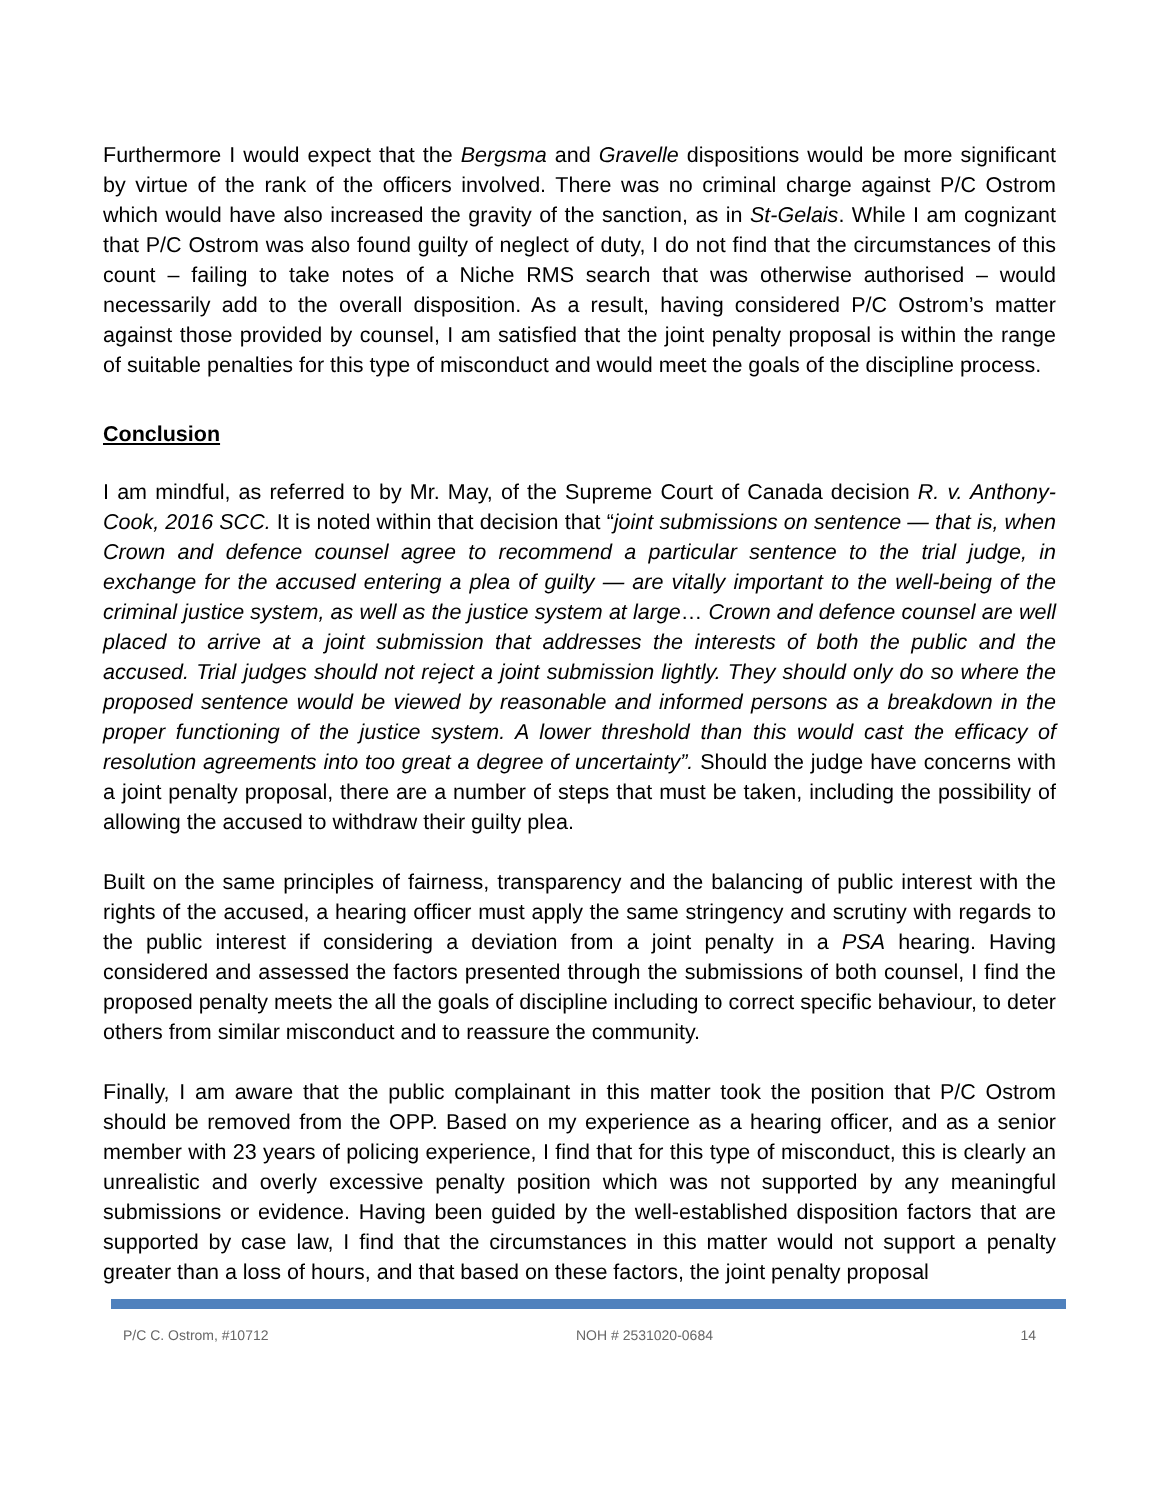Furthermore I would expect that the Bergsma and Gravelle dispositions would be more significant by virtue of the rank of the officers involved. There was no criminal charge against P/C Ostrom which would have also increased the gravity of the sanction, as in St-Gelais. While I am cognizant that P/C Ostrom was also found guilty of neglect of duty, I do not find that the circumstances of this count – failing to take notes of a Niche RMS search that was otherwise authorised – would necessarily add to the overall disposition. As a result, having considered P/C Ostrom’s matter against those provided by counsel, I am satisfied that the joint penalty proposal is within the range of suitable penalties for this type of misconduct and would meet the goals of the discipline process.
Conclusion
I am mindful, as referred to by Mr. May, of the Supreme Court of Canada decision R. v. Anthony-Cook, 2016 SCC. It is noted within that decision that “joint submissions on sentence — that is, when Crown and defence counsel agree to recommend a particular sentence to the trial judge, in exchange for the accused entering a plea of guilty — are vitally important to the well-being of the criminal justice system, as well as the justice system at large… Crown and defence counsel are well placed to arrive at a joint submission that addresses the interests of both the public and the accused. Trial judges should not reject a joint submission lightly. They should only do so where the proposed sentence would be viewed by reasonable and informed persons as a breakdown in the proper functioning of the justice system. A lower threshold than this would cast the efficacy of resolution agreements into too great a degree of uncertainty”. Should the judge have concerns with a joint penalty proposal, there are a number of steps that must be taken, including the possibility of allowing the accused to withdraw their guilty plea.
Built on the same principles of fairness, transparency and the balancing of public interest with the rights of the accused, a hearing officer must apply the same stringency and scrutiny with regards to the public interest if considering a deviation from a joint penalty in a PSA hearing. Having considered and assessed the factors presented through the submissions of both counsel, I find the proposed penalty meets the all the goals of discipline including to correct specific behaviour, to deter others from similar misconduct and to reassure the community.
Finally, I am aware that the public complainant in this matter took the position that P/C Ostrom should be removed from the OPP. Based on my experience as a hearing officer, and as a senior member with 23 years of policing experience, I find that for this type of misconduct, this is clearly an unrealistic and overly excessive penalty position which was not supported by any meaningful submissions or evidence. Having been guided by the well-established disposition factors that are supported by case law, I find that the circumstances in this matter would not support a penalty greater than a loss of hours, and that based on these factors, the joint penalty proposal
P/C C. Ostrom, #10712 NOH # 2531020-0684 14